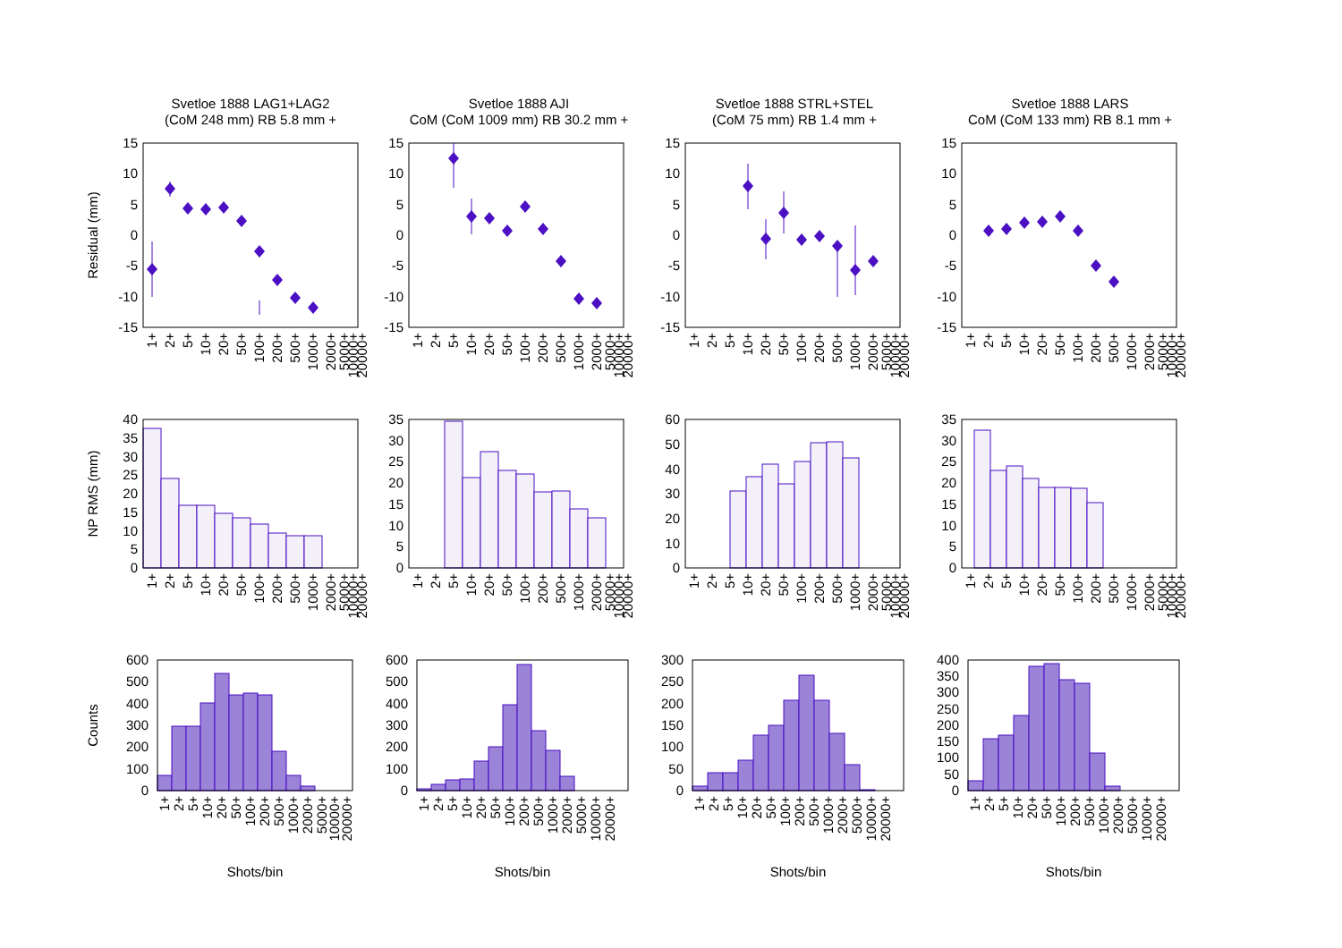Svetloe 1888 LAG1+LAG2
(CoM 248 mm) RB 5.8 mm +
Svetloe 1888 AJI
CoM (CoM 1009 mm) RB 30.2 mm +
Svetloe 1888 STRL+STEL
(CoM 75 mm) RB 1.4 mm +
Svetloe 1888 LARS
CoM (CoM 133 mm) RB 8.1 mm +
Residual (mm)
NP RMS (mm)
Counts
15
10
5
0
-5
-10
-15
1+
2+
5+
10+
20+
50+
100+
200+
500+
1000+
2000+
5000+
10000+
20000+
15
10
5
0
-5
-10
-15
1+
2+
5+
10+
20+
50+
100+
200+
500+
1000+
2000+
5000+
10000+
20000+
15
10
5
0
-5
-10
-15
1+
2+
5+
10+
20+
50+
100+
200+
500+
1000+
2000+
5000+
10000+
20000+
15
10
5
0
-5
-10
-15
1+
2+
5+
10+
20+
50+
100+
200+
500+
1000+
2000+
5000+
10000+
20000+
40
35
30
25
20
15
10
5
0
1+
2+
5+
10+
20+
50+
100+
200+
500+
1000+
2000+
5000+
10000+
20000+
35
30
25
20
15
10
5
0
1+
2+
5+
10+
20+
50+
100+
200+
500+
1000+
2000+
5000+
10000+
20000+
60
50
40
30
20
10
0
1+
2+
5+
10+
20+
50+
100+
200+
500+
1000+
2000+
5000+
10000+
20000+
35
30
25
20
15
10
5
0
1+
2+
5+
10+
20+
50+
100+
200+
500+
1000+
2000+
5000+
10000+
20000+
600
500
400
300
200
100
0
1+
2+
5+
10+
20+
50+
100+
200+
500+
1000+
2000+
5000+
10000+
20000+
Shots/bin
600
500
400
300
200
100
0
1+
2+
5+
10+
20+
50+
100+
200+
500+
1000+
2000+
5000+
10000+
20000+
Shots/bin
300
250
200
150
100
50
0
1+
2+
5+
10+
20+
50+
100+
200+
500+
1000+
2000+
5000+
10000+
20000+
Shots/bin
400
350
300
250
200
150
100
50
0
1+
2+
5+
10+
20+
50+
100+
200+
500+
1000+
2000+
5000+
10000+
20000+
Shots/bin